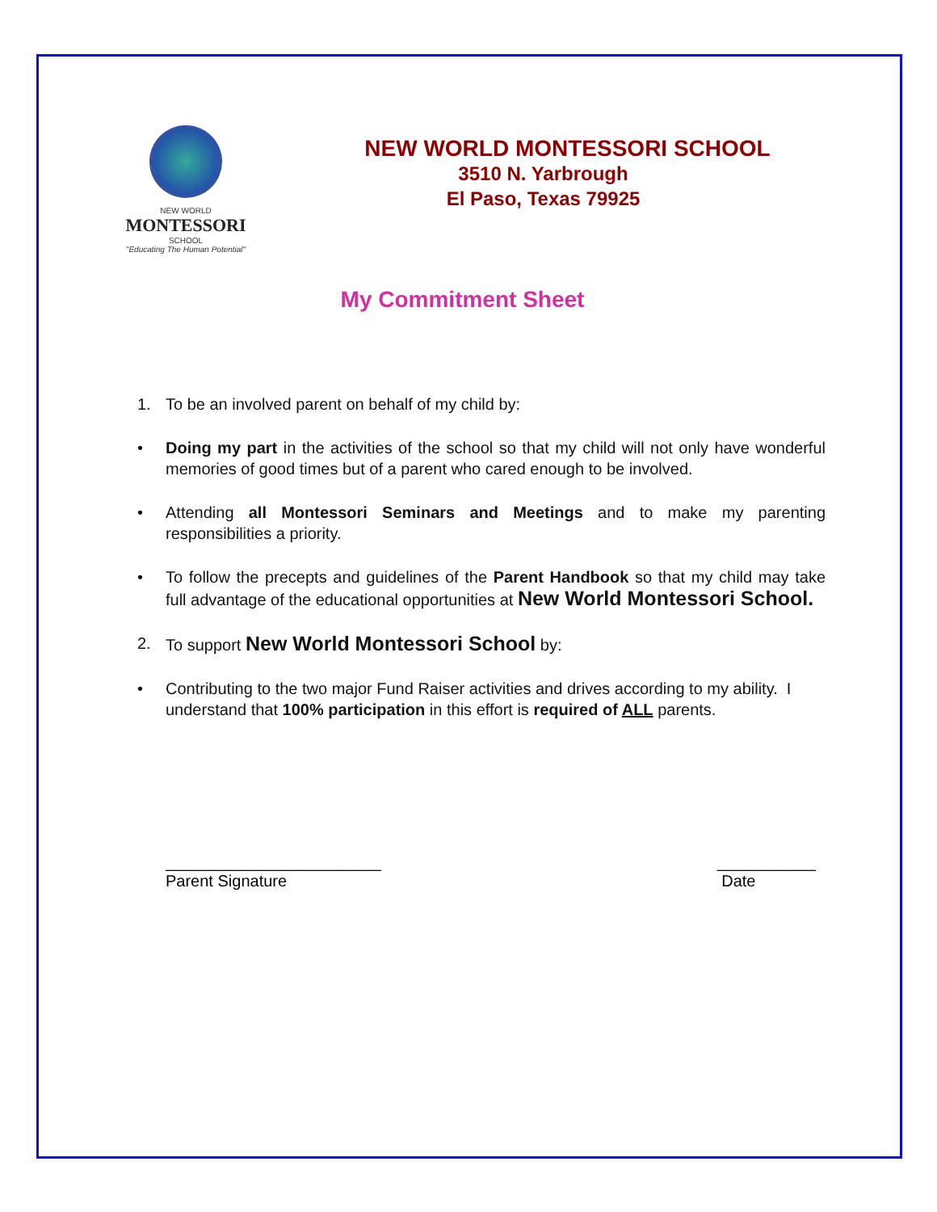NEW WORLD
MONTESSORI
SCHOOL
"Educating The Human Potential"
NEW WORLD MONTESSORI SCHOOL
3510 N. Yarbrough
El Paso, Texas 79925
My Commitment Sheet
1. To be an involved parent on behalf of my child by:
• Doing my part in the activities of the school so that my child will not only have wonderful memories of good times but of a parent who cared enough to be involved.
• Attending all Montessori Seminars and Meetings and to make my parenting responsibilities a priority.
• To follow the precepts and guidelines of the Parent Handbook so that my child may take full advantage of the educational opportunities at New World Montessori School.
2. To support New World Montessori School by:
• Contributing to the two major Fund Raiser activities and drives according to my ability. I understand that 100% participation in this effort is required of ALL parents.
________________________
Parent Signature
___________
Date